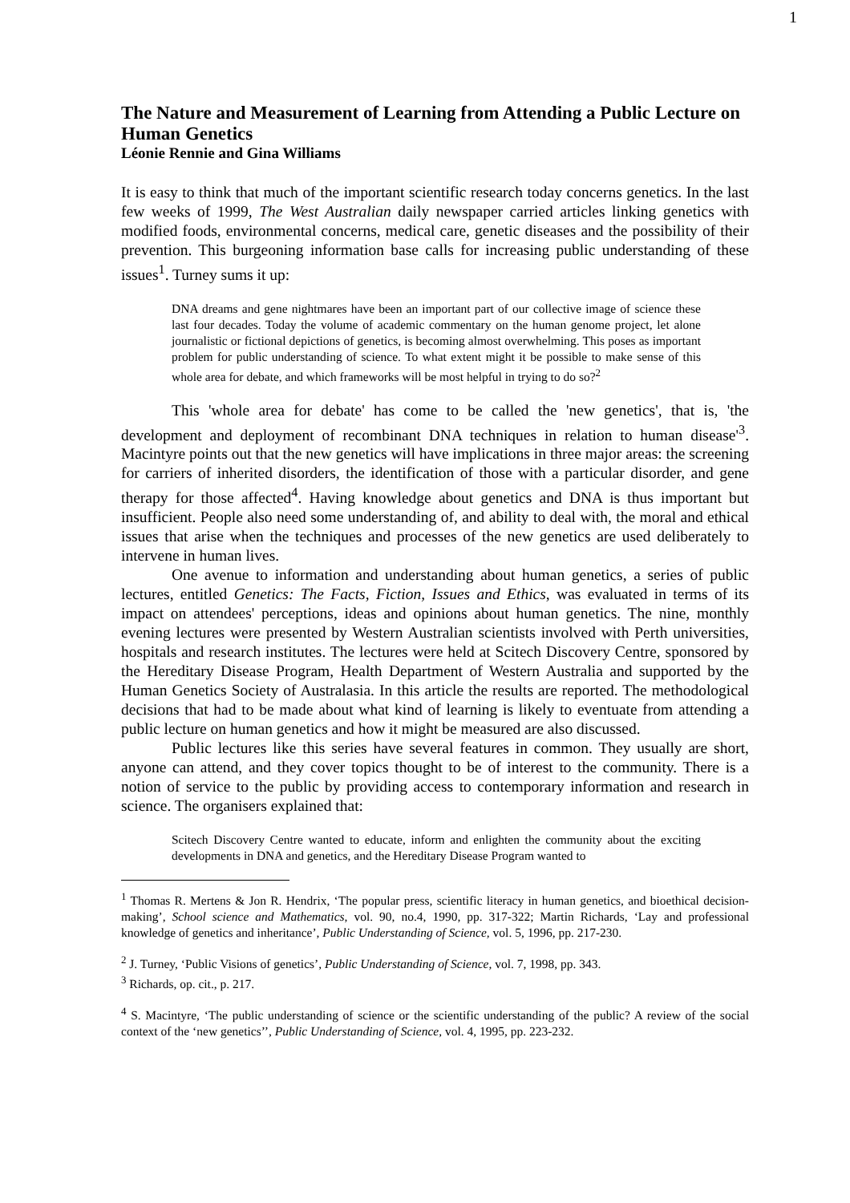1
The Nature and Measurement of Learning from Attending a Public Lecture on Human Genetics
Léonie Rennie and Gina Williams
It is easy to think that much of the important scientific research today concerns genetics. In the last few weeks of 1999, The West Australian daily newspaper carried articles linking genetics with modified foods, environmental concerns, medical care, genetic diseases and the possibility of their prevention. This burgeoning information base calls for increasing public understanding of these issues<sup>1</sup>. Turney sums it up:
DNA dreams and gene nightmares have been an important part of our collective image of science these last four decades. Today the volume of academic commentary on the human genome project, let alone journalistic or fictional depictions of genetics, is becoming almost overwhelming. This poses as important problem for public understanding of science. To what extent might it be possible to make sense of this whole area for debate, and which frameworks will be most helpful in trying to do so?<sup>2</sup>
This 'whole area for debate' has come to be called the 'new genetics', that is, 'the development and deployment of recombinant DNA techniques in relation to human disease'<sup>3</sup>. Macintyre points out that the new genetics will have implications in three major areas: the screening for carriers of inherited disorders, the identification of those with a particular disorder, and gene therapy for those affected<sup>4</sup>. Having knowledge about genetics and DNA is thus important but insufficient. People also need some understanding of, and ability to deal with, the moral and ethical issues that arise when the techniques and processes of the new genetics are used deliberately to intervene in human lives.
One avenue to information and understanding about human genetics, a series of public lectures, entitled Genetics: The Facts, Fiction, Issues and Ethics, was evaluated in terms of its impact on attendees' perceptions, ideas and opinions about human genetics. The nine, monthly evening lectures were presented by Western Australian scientists involved with Perth universities, hospitals and research institutes. The lectures were held at Scitech Discovery Centre, sponsored by the Hereditary Disease Program, Health Department of Western Australia and supported by the Human Genetics Society of Australasia. In this article the results are reported. The methodological decisions that had to be made about what kind of learning is likely to eventuate from attending a public lecture on human genetics and how it might be measured are also discussed.
Public lectures like this series have several features in common. They usually are short, anyone can attend, and they cover topics thought to be of interest to the community. There is a notion of service to the public by providing access to contemporary information and research in science. The organisers explained that:
Scitech Discovery Centre wanted to educate, inform and enlighten the community about the exciting developments in DNA and genetics, and the Hereditary Disease Program wanted to
<sup>1</sup> Thomas R. Mertens & Jon R. Hendrix, ‘The popular press, scientific literacy in human genetics, and bioethical decision-making’, School science and Mathematics, vol. 90, no.4, 1990, pp. 317-322; Martin Richards, ‘Lay and professional knowledge of genetics and inheritance’, Public Understanding of Science, vol. 5, 1996, pp. 217-230.
<sup>2</sup> J. Turney, ‘Public Visions of genetics’, Public Understanding of Science, vol. 7, 1998, pp. 343.
<sup>3</sup> Richards, op. cit., p. 217.
<sup>4</sup> S. Macintyre, ‘The public understanding of science or the scientific understanding of the public? A review of the social context of the ‘new genetics’’, Public Understanding of Science, vol. 4, 1995, pp. 223-232.